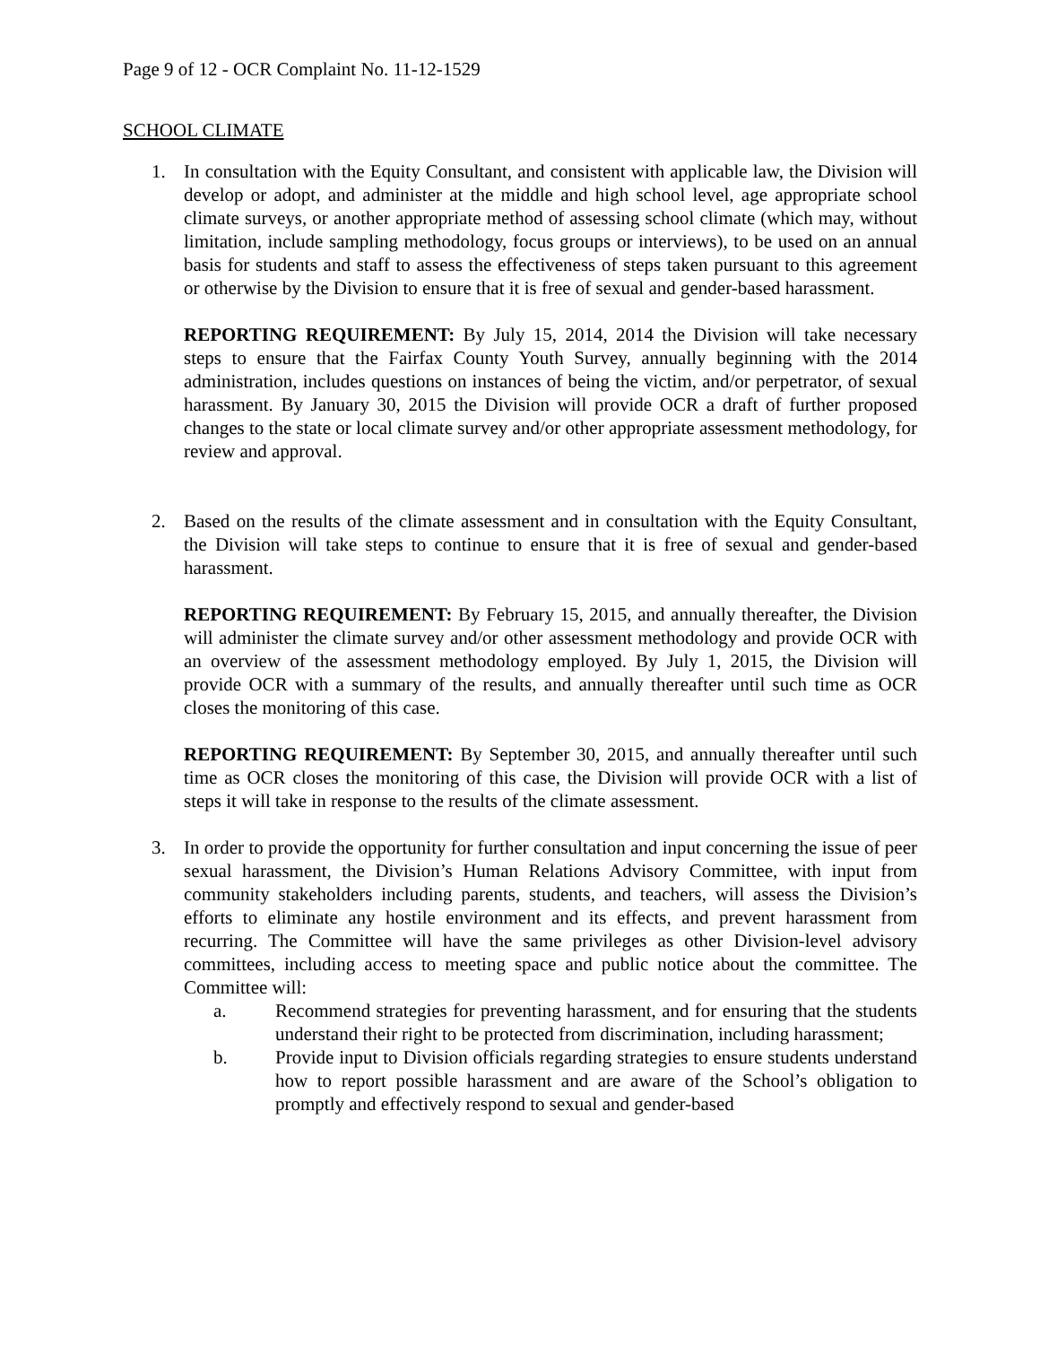Page 9 of 12 - OCR Complaint No. 11-12-1529
SCHOOL CLIMATE
1. In consultation with the Equity Consultant, and consistent with applicable law, the Division will develop or adopt, and administer at the middle and high school level, age appropriate school climate surveys, or another appropriate method of assessing school climate (which may, without limitation, include sampling methodology, focus groups or interviews), to be used on an annual basis for students and staff to assess the effectiveness of steps taken pursuant to this agreement or otherwise by the Division to ensure that it is free of sexual and gender-based harassment.
REPORTING REQUIREMENT: By July 15, 2014, 2014 the Division will take necessary steps to ensure that the Fairfax County Youth Survey, annually beginning with the 2014 administration, includes questions on instances of being the victim, and/or perpetrator, of sexual harassment. By January 30, 2015 the Division will provide OCR a draft of further proposed changes to the state or local climate survey and/or other appropriate assessment methodology, for review and approval.
2. Based on the results of the climate assessment and in consultation with the Equity Consultant, the Division will take steps to continue to ensure that it is free of sexual and gender-based harassment.
REPORTING REQUIREMENT: By February 15, 2015, and annually thereafter, the Division will administer the climate survey and/or other assessment methodology and provide OCR with an overview of the assessment methodology employed. By July 1, 2015, the Division will provide OCR with a summary of the results, and annually thereafter until such time as OCR closes the monitoring of this case.
REPORTING REQUIREMENT: By September 30, 2015, and annually thereafter until such time as OCR closes the monitoring of this case, the Division will provide OCR with a list of steps it will take in response to the results of the climate assessment.
3. In order to provide the opportunity for further consultation and input concerning the issue of peer sexual harassment, the Division’s Human Relations Advisory Committee, with input from community stakeholders including parents, students, and teachers, will assess the Division’s efforts to eliminate any hostile environment and its effects, and prevent harassment from recurring. The Committee will have the same privileges as other Division-level advisory committees, including access to meeting space and public notice about the committee. The Committee will:
a. Recommend strategies for preventing harassment, and for ensuring that the students understand their right to be protected from discrimination, including harassment;
b. Provide input to Division officials regarding strategies to ensure students understand how to report possible harassment and are aware of the School’s obligation to promptly and effectively respond to sexual and gender-based